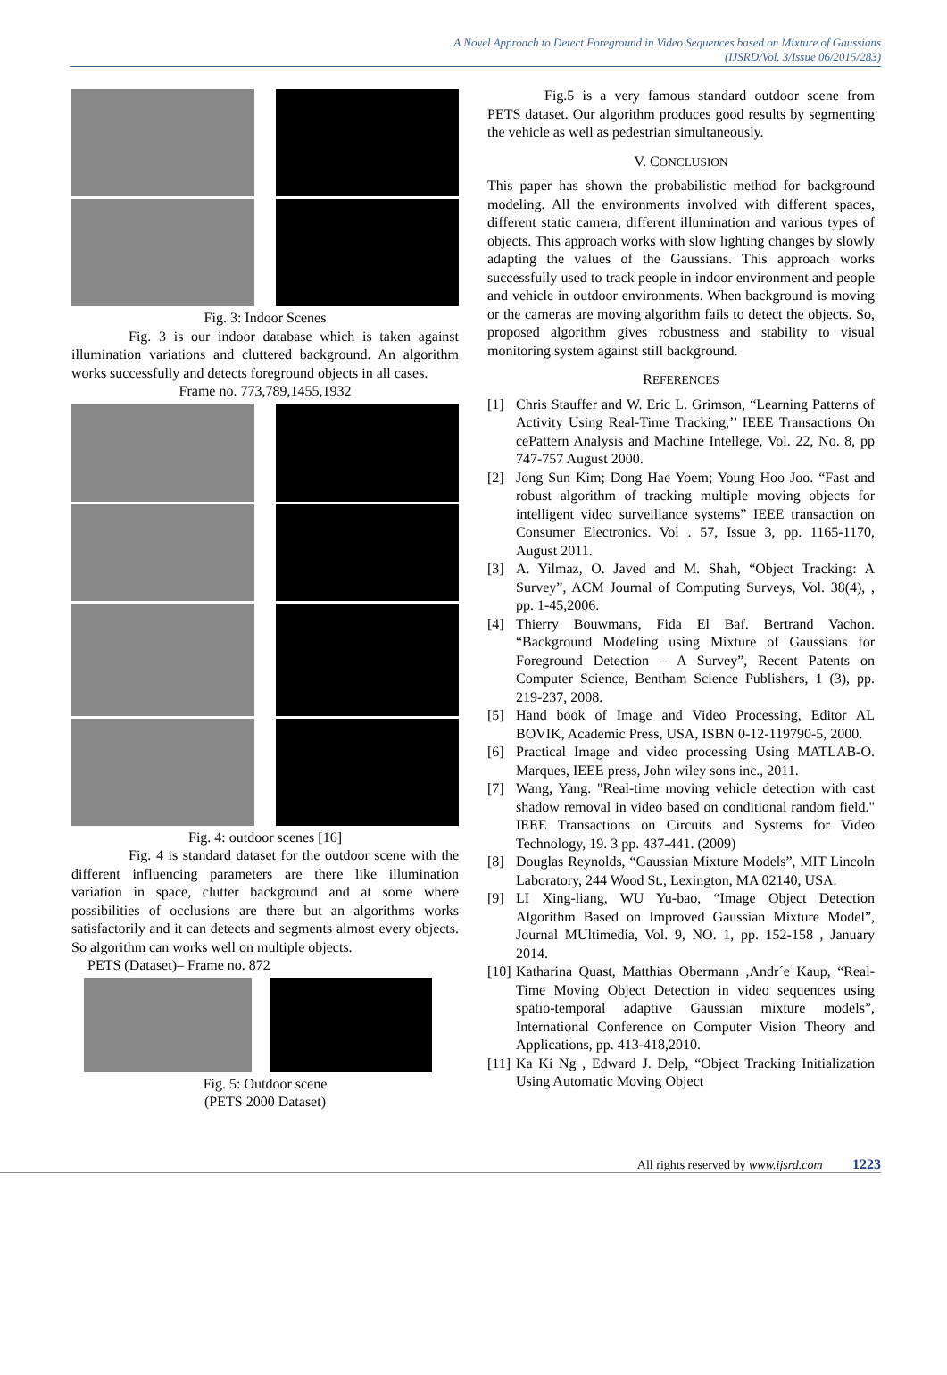A Novel Approach to Detect Foreground in Video Sequences based on Mixture of Gaussians
(IJSRD/Vol. 3/Issue 06/2015/283)
Fig. 3: Indoor Scenes
Fig. 3 is our indoor database which is taken against illumination variations and cluttered background. An algorithm works successfully and detects foreground objects in all cases.
Frame no. 773,789,1455,1932
Fig. 4: outdoor scenes [16]
Fig. 4 is standard dataset for the outdoor scene with the different influencing parameters are there like illumination variation in space, clutter background and at some where possibilities of occlusions are there but an algorithms works satisfactorily and it can detects and segments almost every objects. So algorithm can works well on multiple objects.
PETS (Dataset)– Frame no. 872
Fig. 5: Outdoor scene
(PETS 2000 Dataset)
Fig.5 is a very famous standard outdoor scene from PETS dataset. Our algorithm produces good results by segmenting the vehicle as well as pedestrian simultaneously.
V. CONCLUSION
This paper has shown the probabilistic method for background modeling. All the environments involved with different spaces, different static camera, different illumination and various types of objects. This approach works with slow lighting changes by slowly adapting the values of the Gaussians. This approach works successfully used to track people in indoor environment and people and vehicle in outdoor environments. When background is moving or the cameras are moving algorithm fails to detect the objects. So, proposed algorithm gives robustness and stability to visual monitoring system against still background.
REFERENCES
[1] Chris Stauffer and W. Eric L. Grimson, “Learning Patterns of Activity Using Real-Time Tracking,’’ IEEE Transactions On cePattern Analysis and Machine Intellege, Vol. 22, No. 8, pp 747-757 August 2000.
[2] Jong Sun Kim; Dong Hae Yoem; Young Hoo Joo. “Fast and robust algorithm of tracking multiple moving objects for intelligent video surveillance systems” IEEE transaction on Consumer Electronics. Vol . 57, Issue 3, pp. 1165-1170, August 2011.
[3] A. Yilmaz, O. Javed and M. Shah, “Object Tracking: A Survey”, ACM Journal of Computing Surveys, Vol. 38(4), , pp. 1-45,2006.
[4] Thierry Bouwmans, Fida El Baf. Bertrand Vachon. “Background Modeling using Mixture of Gaussians for Foreground Detection – A Survey”, Recent Patents on Computer Science, Bentham Science Publishers, 1 (3), pp. 219-237, 2008.
[5] Hand book of Image and Video Processing, Editor AL BOVIK, Academic Press, USA, ISBN 0-12-119790-5, 2000.
[6] Practical Image and video processing Using MATLAB-O. Marques, IEEE press, John wiley sons inc., 2011.
[7] Wang, Yang. "Real-time moving vehicle detection with cast shadow removal in video based on conditional random field." IEEE Transactions on Circuits and Systems for Video Technology, 19. 3 pp. 437-441. (2009)
[8] Douglas Reynolds, “Gaussian Mixture Models”, MIT Lincoln Laboratory, 244 Wood St., Lexington, MA 02140, USA.
[9] LI Xing-liang, WU Yu-bao, “Image Object Detection Algorithm Based on Improved Gaussian Mixture Model”, Journal MUltimedia, Vol. 9, NO. 1, pp. 152-158 , January 2014.
[10] Katharina Quast, Matthias Obermann ,Andr´e Kaup, “Real-Time Moving Object Detection in video sequences using spatio-temporal adaptive Gaussian mixture models”, International Conference on Computer Vision Theory and Applications, pp. 413-418,2010.
[11] Ka Ki Ng , Edward J. Delp, “Object Tracking Initialization Using Automatic Moving Object
All rights reserved by www.ijsrd.com 1223